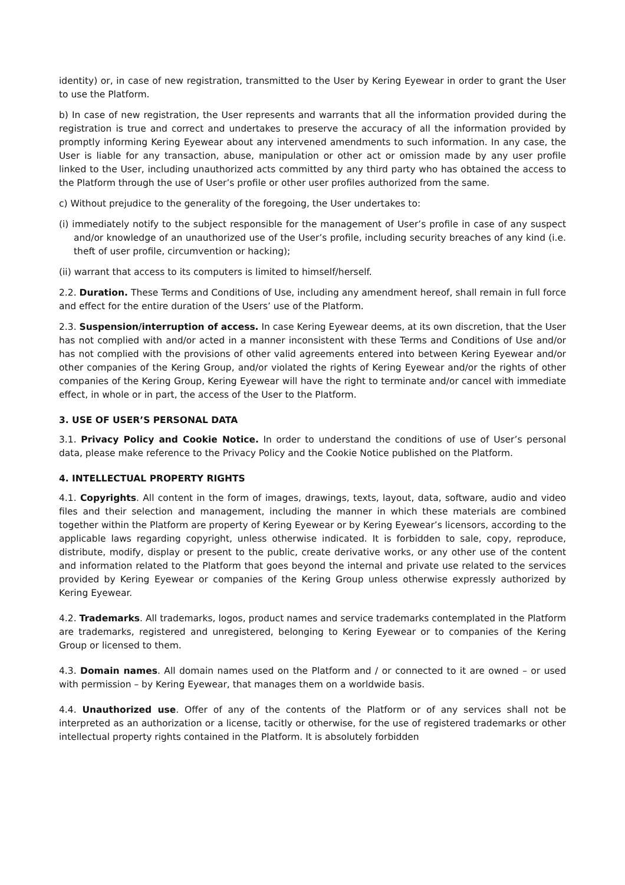identity) or, in case of new registration, transmitted to the User by Kering Eyewear in order to grant the User to use the Platform.
b) In case of new registration, the User represents and warrants that all the information provided during the registration is true and correct and undertakes to preserve the accuracy of all the information provided by promptly informing Kering Eyewear about any intervened amendments to such information. In any case, the User is liable for any transaction, abuse, manipulation or other act or omission made by any user profile linked to the User, including unauthorized acts committed by any third party who has obtained the access to the Platform through the use of User’s profile or other user profiles authorized from the same.
c) Without prejudice to the generality of the foregoing, the User undertakes to:
(i) immediately notify to the subject responsible for the management of User’s profile in case of any suspect and/or knowledge of an unauthorized use of the User’s profile, including security breaches of any kind (i.e. theft of user profile, circumvention or hacking);
(ii) warrant that access to its computers is limited to himself/herself.
2.2. Duration. These Terms and Conditions of Use, including any amendment hereof, shall remain in full force and effect for the entire duration of the Users’ use of the Platform.
2.3. Suspension/interruption of access. In case Kering Eyewear deems, at its own discretion, that the User has not complied with and/or acted in a manner inconsistent with these Terms and Conditions of Use and/or has not complied with the provisions of other valid agreements entered into between Kering Eyewear and/or other companies of the Kering Group, and/or violated the rights of Kering Eyewear and/or the rights of other companies of the Kering Group, Kering Eyewear will have the right to terminate and/or cancel with immediate effect, in whole or in part, the access of the User to the Platform.
3. USE OF USER’S PERSONAL DATA
3.1. Privacy Policy and Cookie Notice. In order to understand the conditions of use of User’s personal data, please make reference to the Privacy Policy and the Cookie Notice published on the Platform.
4. INTELLECTUAL PROPERTY RIGHTS
4.1. Copyrights. All content in the form of images, drawings, texts, layout, data, software, audio and video files and their selection and management, including the manner in which these materials are combined together within the Platform are property of Kering Eyewear or by Kering Eyewear’s licensors, according to the applicable laws regarding copyright, unless otherwise indicated. It is forbidden to sale, copy, reproduce, distribute, modify, display or present to the public, create derivative works, or any other use of the content and information related to the Platform that goes beyond the internal and private use related to the services provided by Kering Eyewear or companies of the Kering Group unless otherwise expressly authorized by Kering Eyewear.
4.2. Trademarks. All trademarks, logos, product names and service trademarks contemplated in the Platform are trademarks, registered and unregistered, belonging to Kering Eyewear or to companies of the Kering Group or licensed to them.
4.3. Domain names. All domain names used on the Platform and / or connected to it are owned – or used with permission – by Kering Eyewear, that manages them on a worldwide basis.
4.4. Unauthorized use. Offer of any of the contents of the Platform or of any services shall not be interpreted as an authorization or a license, tacitly or otherwise, for the use of registered trademarks or other intellectual property rights contained in the Platform. It is absolutely forbidden